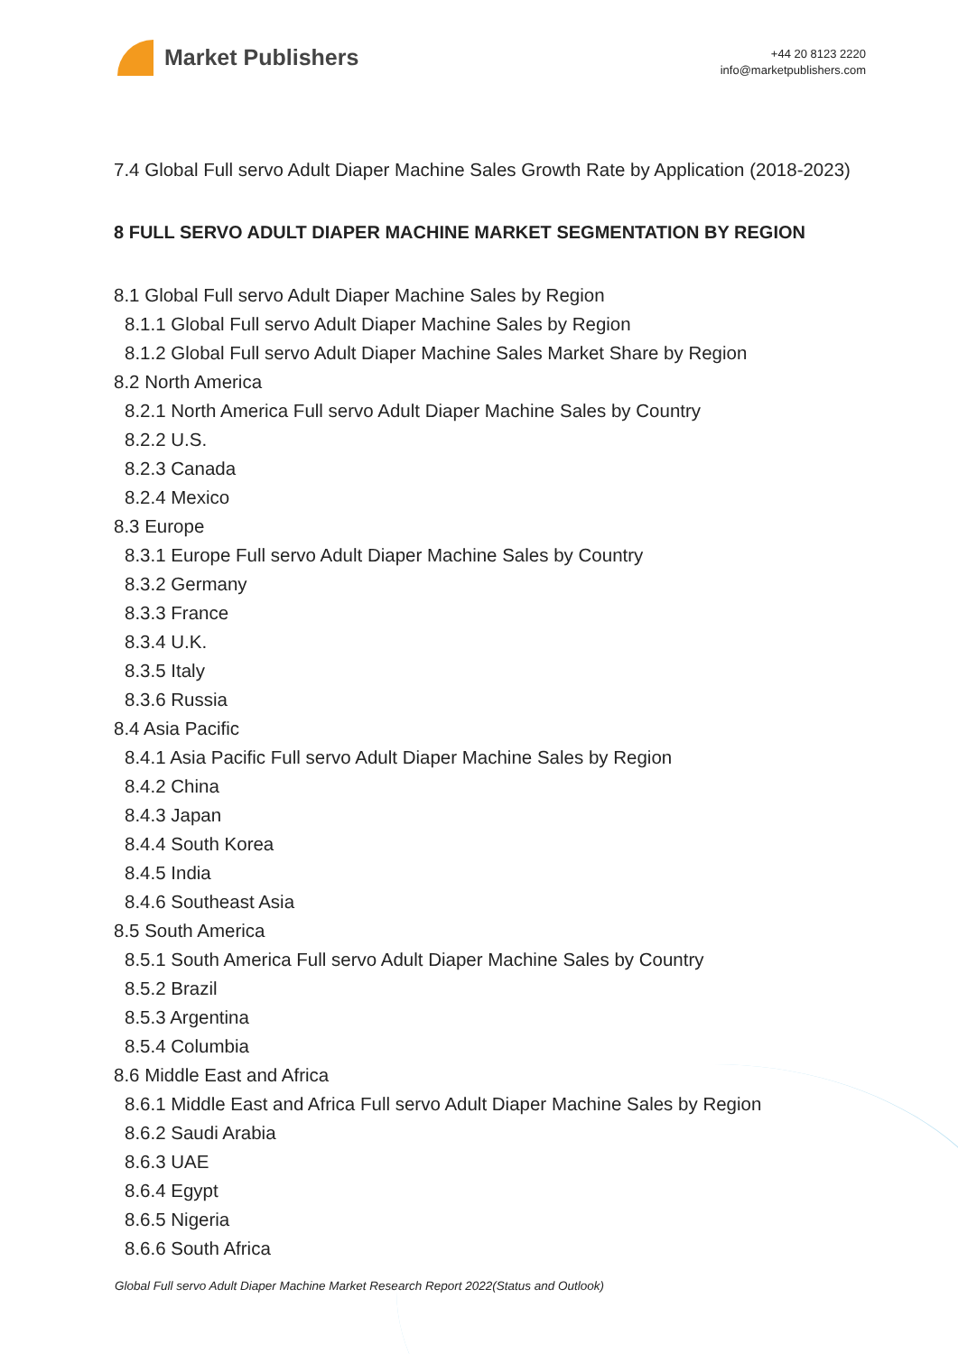Market Publishers
+44 20 8123 2220
info@marketpublishers.com
7.4 Global Full servo Adult Diaper Machine Sales Growth Rate by Application (2018-2023)
8 FULL SERVO ADULT DIAPER MACHINE MARKET SEGMENTATION BY REGION
8.1 Global Full servo Adult Diaper Machine Sales by Region
8.1.1 Global Full servo Adult Diaper Machine Sales by Region
8.1.2 Global Full servo Adult Diaper Machine Sales Market Share by Region
8.2 North America
8.2.1 North America Full servo Adult Diaper Machine Sales by Country
8.2.2 U.S.
8.2.3 Canada
8.2.4 Mexico
8.3 Europe
8.3.1 Europe Full servo Adult Diaper Machine Sales by Country
8.3.2 Germany
8.3.3 France
8.3.4 U.K.
8.3.5 Italy
8.3.6 Russia
8.4 Asia Pacific
8.4.1 Asia Pacific Full servo Adult Diaper Machine Sales by Region
8.4.2 China
8.4.3 Japan
8.4.4 South Korea
8.4.5 India
8.4.6 Southeast Asia
8.5 South America
8.5.1 South America Full servo Adult Diaper Machine Sales by Country
8.5.2 Brazil
8.5.3 Argentina
8.5.4 Columbia
8.6 Middle East and Africa
8.6.1 Middle East and Africa Full servo Adult Diaper Machine Sales by Region
8.6.2 Saudi Arabia
8.6.3 UAE
8.6.4 Egypt
8.6.5 Nigeria
8.6.6 South Africa
Global Full servo Adult Diaper Machine Market Research Report 2022(Status and Outlook)